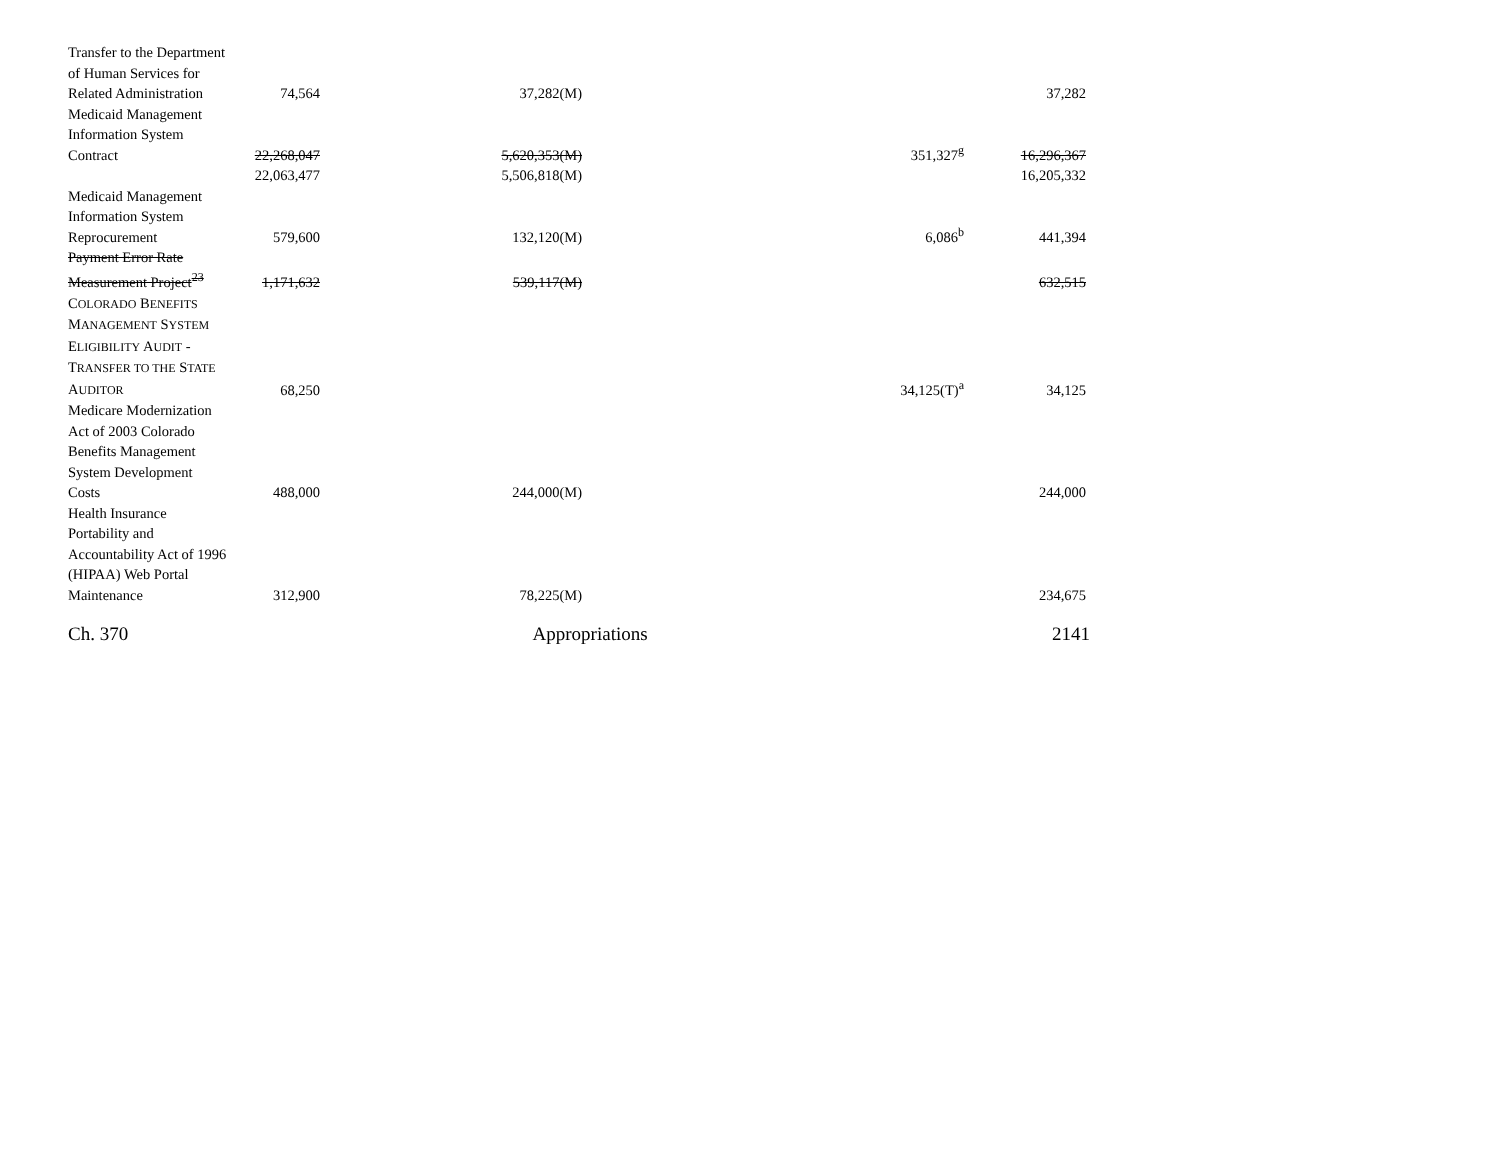| Transfer to the Department of Human Services for Related Administration | 74,564 | 37,282(M) | | 37,282 |
| Medicaid Management Information System Contract | 22,268,047 | 5,620,353(M) | 351,327<sup>g</sup> | 16,296,367 |
| | 22,063,477 | 5,506,818(M) | | 16,205,332 |
| Medicaid Management Information System Reprocurement | 579,600 | 132,120(M) | 6,086<sup>b</sup> | 441,394 |
| Payment Error Rate Measurement Project<sup>23</sup> | 1,171,632 | 539,117(M) | | 632,515 |
| C OLORADO B ENEFITS M ANAGEMENT S YSTEM E LIGIBILITY A UDIT - T RANSFER TO THE S TATE A UDITOR | 68,250 | | 34,125(T)<sup>a</sup> | 34,125 |
| Medicare Modernization Act of 2003 Colorado Benefits Management System Development Costs | 488,000 | 244,000(M) | | 244,000 |
| Health Insurance Portability and Accountability Act of 1996 (HIPAA) Web Portal Maintenance | 312,900 | 78,225(M) | | 234,675 |
Ch. 370 Appropriations 2141